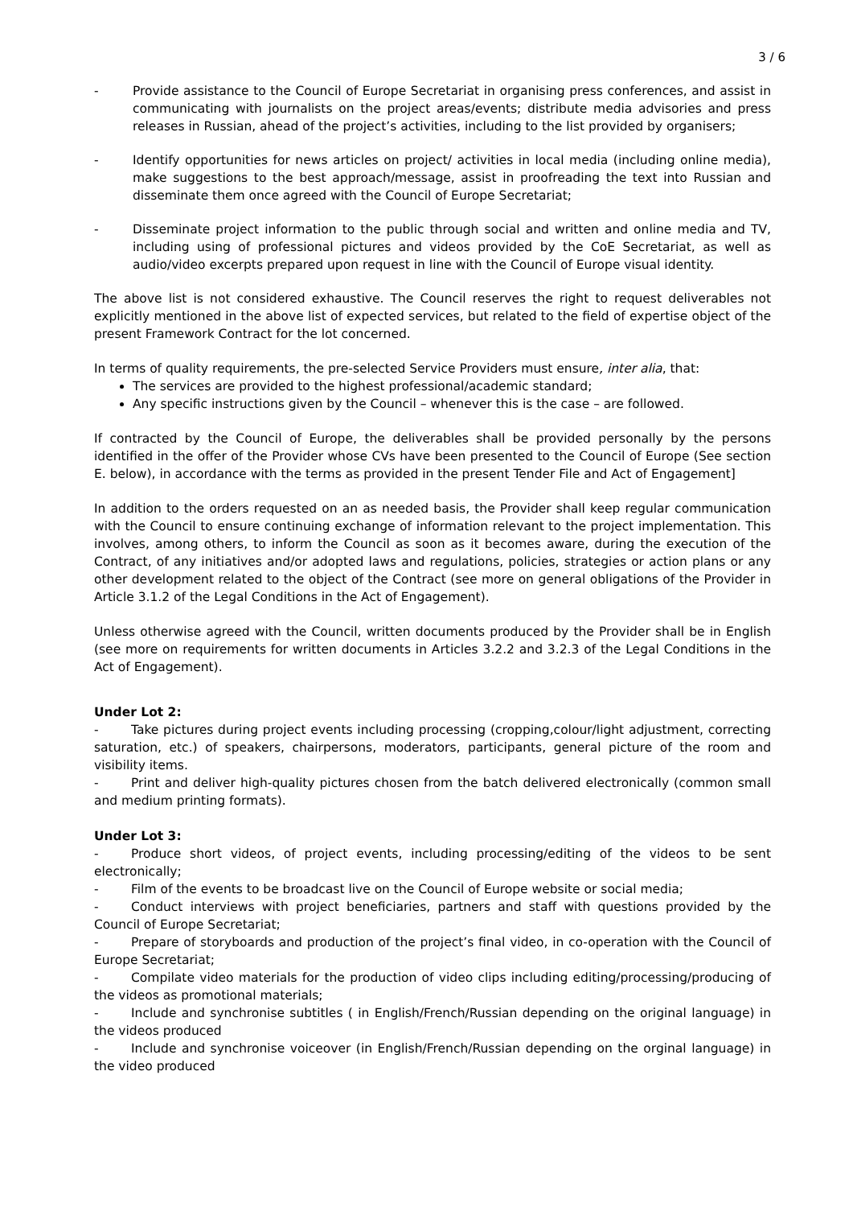3 / 6
- Provide assistance to the Council of Europe Secretariat in organising press conferences, and assist in communicating with journalists on the project areas/events; distribute media advisories and press releases in Russian, ahead of the project’s activities, including to the list provided by organisers;
- Identify opportunities for news articles on project/ activities in local media (including online media), make suggestions to the best approach/message, assist in proofreading the text into Russian and disseminate them once agreed with the Council of Europe Secretariat;
- Disseminate project information to the public through social and written and online media and TV, including using of professional pictures and videos provided by the CoE Secretariat, as well as audio/video excerpts prepared upon request in line with the Council of Europe visual identity.
The above list is not considered exhaustive. The Council reserves the right to request deliverables not explicitly mentioned in the above list of expected services, but related to the field of expertise object of the present Framework Contract for the lot concerned.
In terms of quality requirements, the pre-selected Service Providers must ensure, inter alia, that:
The services are provided to the highest professional/academic standard;
Any specific instructions given by the Council – whenever this is the case – are followed.
If contracted by the Council of Europe, the deliverables shall be provided personally by the persons identified in the offer of the Provider whose CVs have been presented to the Council of Europe (See section E. below), in accordance with the terms as provided in the present Tender File and Act of Engagement]
In addition to the orders requested on an as needed basis, the Provider shall keep regular communication with the Council to ensure continuing exchange of information relevant to the project implementation. This involves, among others, to inform the Council as soon as it becomes aware, during the execution of the Contract, of any initiatives and/or adopted laws and regulations, policies, strategies or action plans or any other development related to the object of the Contract (see more on general obligations of the Provider in Article 3.1.2 of the Legal Conditions in the Act of Engagement).
Unless otherwise agreed with the Council, written documents produced by the Provider shall be in English (see more on requirements for written documents in Articles 3.2.2 and 3.2.3 of the Legal Conditions in the Act of Engagement).
Under Lot 2:
- Take pictures during project events including processing (cropping,colour/light adjustment, correcting saturation, etc.) of speakers, chairpersons, moderators, participants, general picture of the room and visibility items.
- Print and deliver high-quality pictures chosen from the batch delivered electronically (common small and medium printing formats).
Under Lot 3:
- Produce short videos, of project events, including processing/editing of the videos to be sent electronically;
- Film of the events to be broadcast live on the Council of Europe website or social media;
- Conduct interviews with project beneficiaries, partners and staff with questions provided by the Council of Europe Secretariat;
- Prepare of storyboards and production of the project’s final video, in co-operation with the Council of Europe Secretariat;
- Compilate video materials for the production of video clips including editing/processing/producing of the videos as promotional materials;
- Include and synchronise subtitles ( in English/French/Russian depending on the original language) in the videos produced
- Include and synchronise voiceover (in English/French/Russian depending on the orginal language) in the video produced